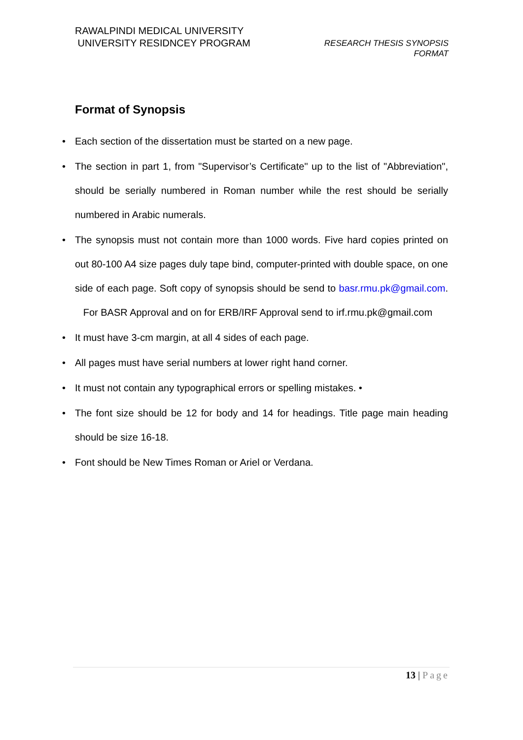RAWALPINDI MEDICAL UNIVERSITY
UNIVERSITY RESIDNCEY PROGRAM
RESEARCH THESIS SYNOPSIS
FORMAT
Format of Synopsis
• Each section of the dissertation must be started on a new page.
• The section in part 1, from "Supervisor’s Certificate" up to the list of "Abbreviation", should be serially numbered in Roman number while the rest should be serially numbered in Arabic numerals.
• The synopsis must not contain more than 1000 words. Five hard copies printed on out 80-100 A4 size pages duly tape bind, computer-printed with double space, on one side of each page. Soft copy of synopsis should be send to basr.rmu.pk@gmail.com. For BASR Approval and on for ERB/IRF Approval send to irf.rmu.pk@gmail.com
• It must have 3-cm margin, at all 4 sides of each page.
• All pages must have serial numbers at lower right hand corner.
• It must not contain any typographical errors or spelling mistakes. •
• The font size should be 12 for body and 14 for headings. Title page main heading should be size 16-18.
• Font should be New Times Roman or Ariel or Verdana.
13 | Page